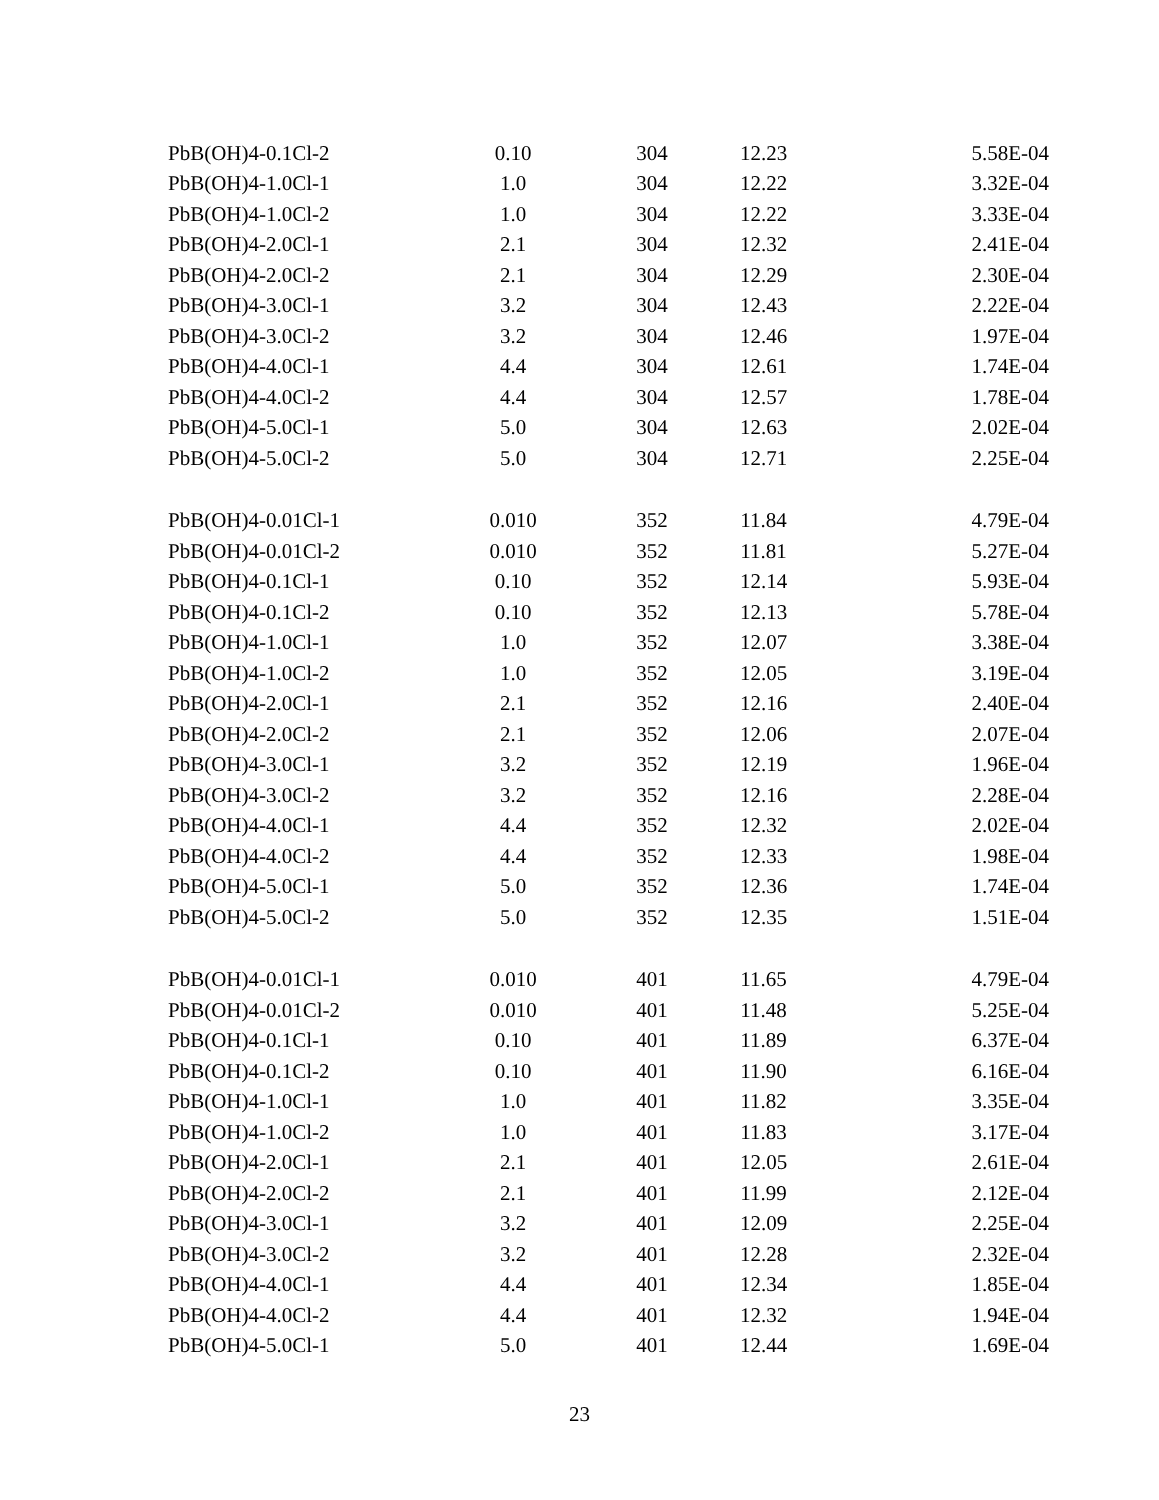| PbB(OH)4-0.1Cl-2 | 0.10 | 304 | 12.23 | 5.58E-04 |
| PbB(OH)4-1.0Cl-1 | 1.0 | 304 | 12.22 | 3.32E-04 |
| PbB(OH)4-1.0Cl-2 | 1.0 | 304 | 12.22 | 3.33E-04 |
| PbB(OH)4-2.0Cl-1 | 2.1 | 304 | 12.32 | 2.41E-04 |
| PbB(OH)4-2.0Cl-2 | 2.1 | 304 | 12.29 | 2.30E-04 |
| PbB(OH)4-3.0Cl-1 | 3.2 | 304 | 12.43 | 2.22E-04 |
| PbB(OH)4-3.0Cl-2 | 3.2 | 304 | 12.46 | 1.97E-04 |
| PbB(OH)4-4.0Cl-1 | 4.4 | 304 | 12.61 | 1.74E-04 |
| PbB(OH)4-4.0Cl-2 | 4.4 | 304 | 12.57 | 1.78E-04 |
| PbB(OH)4-5.0Cl-1 | 5.0 | 304 | 12.63 | 2.02E-04 |
| PbB(OH)4-5.0Cl-2 | 5.0 | 304 | 12.71 | 2.25E-04 |
| PbB(OH)4-0.01Cl-1 | 0.010 | 352 | 11.84 | 4.79E-04 |
| PbB(OH)4-0.01Cl-2 | 0.010 | 352 | 11.81 | 5.27E-04 |
| PbB(OH)4-0.1Cl-1 | 0.10 | 352 | 12.14 | 5.93E-04 |
| PbB(OH)4-0.1Cl-2 | 0.10 | 352 | 12.13 | 5.78E-04 |
| PbB(OH)4-1.0Cl-1 | 1.0 | 352 | 12.07 | 3.38E-04 |
| PbB(OH)4-1.0Cl-2 | 1.0 | 352 | 12.05 | 3.19E-04 |
| PbB(OH)4-2.0Cl-1 | 2.1 | 352 | 12.16 | 2.40E-04 |
| PbB(OH)4-2.0Cl-2 | 2.1 | 352 | 12.06 | 2.07E-04 |
| PbB(OH)4-3.0Cl-1 | 3.2 | 352 | 12.19 | 1.96E-04 |
| PbB(OH)4-3.0Cl-2 | 3.2 | 352 | 12.16 | 2.28E-04 |
| PbB(OH)4-4.0Cl-1 | 4.4 | 352 | 12.32 | 2.02E-04 |
| PbB(OH)4-4.0Cl-2 | 4.4 | 352 | 12.33 | 1.98E-04 |
| PbB(OH)4-5.0Cl-1 | 5.0 | 352 | 12.36 | 1.74E-04 |
| PbB(OH)4-5.0Cl-2 | 5.0 | 352 | 12.35 | 1.51E-04 |
| PbB(OH)4-0.01Cl-1 | 0.010 | 401 | 11.65 | 4.79E-04 |
| PbB(OH)4-0.01Cl-2 | 0.010 | 401 | 11.48 | 5.25E-04 |
| PbB(OH)4-0.1Cl-1 | 0.10 | 401 | 11.89 | 6.37E-04 |
| PbB(OH)4-0.1Cl-2 | 0.10 | 401 | 11.90 | 6.16E-04 |
| PbB(OH)4-1.0Cl-1 | 1.0 | 401 | 11.82 | 3.35E-04 |
| PbB(OH)4-1.0Cl-2 | 1.0 | 401 | 11.83 | 3.17E-04 |
| PbB(OH)4-2.0Cl-1 | 2.1 | 401 | 12.05 | 2.61E-04 |
| PbB(OH)4-2.0Cl-2 | 2.1 | 401 | 11.99 | 2.12E-04 |
| PbB(OH)4-3.0Cl-1 | 3.2 | 401 | 12.09 | 2.25E-04 |
| PbB(OH)4-3.0Cl-2 | 3.2 | 401 | 12.28 | 2.32E-04 |
| PbB(OH)4-4.0Cl-1 | 4.4 | 401 | 12.34 | 1.85E-04 |
| PbB(OH)4-4.0Cl-2 | 4.4 | 401 | 12.32 | 1.94E-04 |
| PbB(OH)4-5.0Cl-1 | 5.0 | 401 | 12.44 | 1.69E-04 |
23